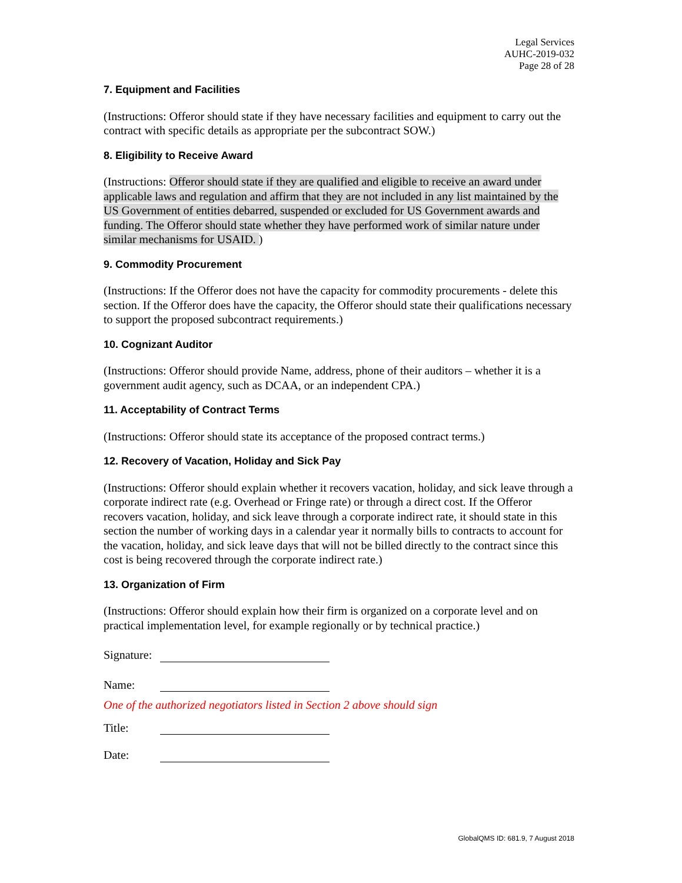Legal Services
AUHC-2019-032
Page 28 of 28
7. Equipment and Facilities
(Instructions: Offeror should state if they have necessary facilities and equipment to carry out the contract with specific details as appropriate per the subcontract SOW.)
8. Eligibility to Receive Award
(Instructions: Offeror should state if they are qualified and eligible to receive an award under applicable laws and regulation and affirm that they are not included in any list maintained by the US Government of entities debarred, suspended or excluded for US Government awards and funding. The Offeror should state whether they have performed work of similar nature under similar mechanisms for USAID. )
9. Commodity Procurement
(Instructions: If the Offeror does not have the capacity for commodity procurements - delete this section. If the Offeror does have the capacity, the Offeror should state their qualifications necessary to support the proposed subcontract requirements.)
10. Cognizant Auditor
(Instructions: Offeror should provide Name, address, phone of their auditors – whether it is a government audit agency, such as DCAA, or an independent CPA.)
11. Acceptability of Contract Terms
(Instructions: Offeror should state its acceptance of the proposed contract terms.)
12. Recovery of Vacation, Holiday and Sick Pay
(Instructions: Offeror should explain whether it recovers vacation, holiday, and sick leave through a corporate indirect rate (e.g. Overhead or Fringe rate) or through a direct cost. If the Offeror recovers vacation, holiday, and sick leave through a corporate indirect rate, it should state in this section the number of working days in a calendar year it normally bills to contracts to account for the vacation, holiday, and sick leave days that will not be billed directly to the contract since this cost is being recovered through the corporate indirect rate.)
13. Organization of Firm
(Instructions: Offeror should explain how their firm is organized on a corporate level and on practical implementation level, for example regionally or by technical practice.)
Signature:
Name:
One of the authorized negotiators listed in Section 2 above should sign
Title:
Date:
GlobalQMS ID: 681.9, 7 August 2018